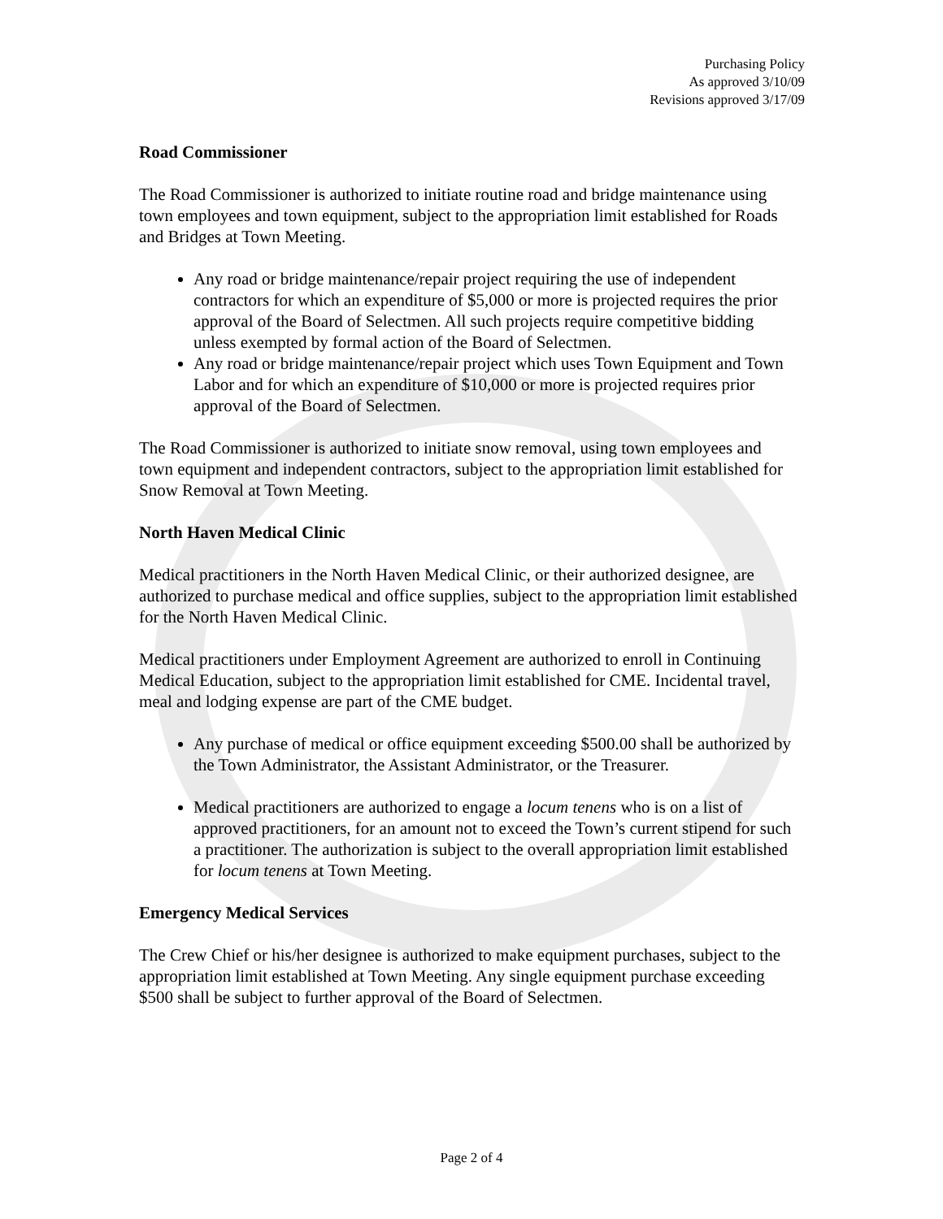Purchasing Policy
As approved 3/10/09
Revisions approved 3/17/09
Road Commissioner
The Road Commissioner is authorized to initiate routine road and bridge maintenance using town employees and town equipment, subject to the appropriation limit established for Roads and Bridges at Town Meeting.
Any road or bridge maintenance/repair project requiring the use of independent contractors for which an expenditure of $5,000 or more is projected requires the prior approval of the Board of Selectmen. All such projects require competitive bidding unless exempted by formal action of the Board of Selectmen.
Any road or bridge maintenance/repair project which uses Town Equipment and Town Labor and for which an expenditure of $10,000 or more is projected requires prior approval of the Board of Selectmen.
The Road Commissioner is authorized to initiate snow removal, using town employees and town equipment and independent contractors, subject to the appropriation limit established for Snow Removal at Town Meeting.
North Haven Medical Clinic
Medical practitioners in the North Haven Medical Clinic, or their authorized designee, are authorized to purchase medical and office supplies, subject to the appropriation limit established for the North Haven Medical Clinic.
Medical practitioners under Employment Agreement are authorized to enroll in Continuing Medical Education, subject to the appropriation limit established for CME. Incidental travel, meal and lodging expense are part of the CME budget.
Any purchase of medical or office equipment exceeding $500.00 shall be authorized by the Town Administrator, the Assistant Administrator, or the Treasurer.
Medical practitioners are authorized to engage a locum tenens who is on a list of approved practitioners, for an amount not to exceed the Town’s current stipend for such a practitioner. The authorization is subject to the overall appropriation limit established for locum tenens at Town Meeting.
Emergency Medical Services
The Crew Chief or his/her designee is authorized to make equipment purchases, subject to the appropriation limit established at Town Meeting. Any single equipment purchase exceeding $500 shall be subject to further approval of the Board of Selectmen.
Page 2 of 4